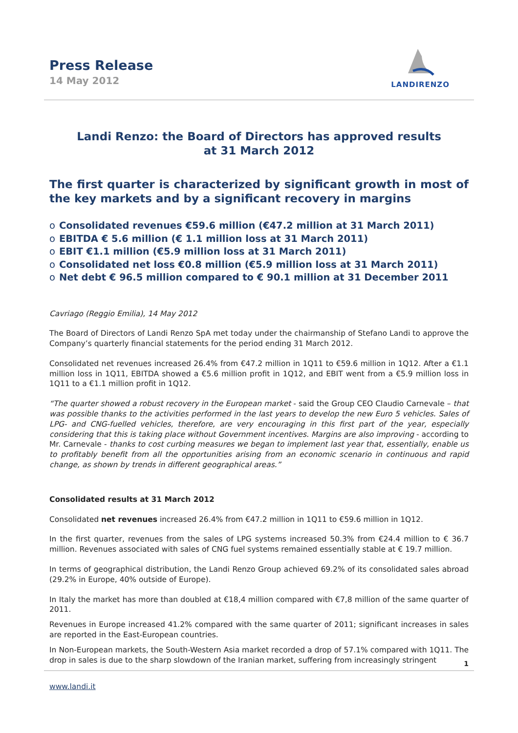Press Release
14 May 2012
LANDIRENZO
Landi Renzo: the Board of Directors has approved results
at 31 March 2012
The first quarter is characterized by significant growth in most of the key markets and by a significant recovery in margins
o Consolidated revenues €59.6 million (€47.2 million at 31 March 2011)
o EBITDA € 5.6 million (€ 1.1 million loss at 31 March 2011)
o EBIT €1.1 million (€5.9 million loss at 31 March 2011)
o Consolidated net loss €0.8 million (€5.9 million loss at 31 March 2011)
o Net debt € 96.5 million compared to € 90.1 million at 31 December 2011
Cavriago (Reggio Emilia), 14 May 2012
The Board of Directors of Landi Renzo SpA met today under the chairmanship of Stefano Landi to approve the Company’s quarterly financial statements for the period ending 31 March 2012.
Consolidated net revenues increased 26.4% from €47.2 million in 1Q11 to €59.6 million in 1Q12. After a €1.1 million loss in 1Q11, EBITDA showed a €5.6 million profit in 1Q12, and EBIT went from a €5.9 million loss in 1Q11 to a €1.1 million profit in 1Q12.
“The quarter showed a robust recovery in the European market - said the Group CEO Claudio Carnevale – that was possible thanks to the activities performed in the last years to develop the new Euro 5 vehicles. Sales of LPG- and CNG-fuelled vehicles, therefore, are very encouraging in this first part of the year, especially considering that this is taking place without Government incentives. Margins are also improving - according to Mr. Carnevale - thanks to cost curbing measures we began to implement last year that, essentially, enable us to profitably benefit from all the opportunities arising from an economic scenario in continuous and rapid change, as shown by trends in different geographical areas.”
Consolidated results at 31 March 2012
Consolidated net revenues increased 26.4% from €47.2 million in 1Q11 to €59.6 million in 1Q12.
In the first quarter, revenues from the sales of LPG systems increased 50.3% from €24.4 million to € 36.7 million. Revenues associated with sales of CNG fuel systems remained essentially stable at € 19.7 million.
In terms of geographical distribution, the Landi Renzo Group achieved 69.2% of its consolidated sales abroad (29.2% in Europe, 40% outside of Europe).
In Italy the market has more than doubled at €18,4 million compared with €7,8 million of the same quarter of 2011.
Revenues in Europe increased 41.2% compared with the same quarter of 2011; significant increases in sales are reported in the East-European countries.
In Non-European markets, the South-Western Asia market recorded a drop of 57.1% compared with 1Q11. The drop in sales is due to the sharp slowdown of the Iranian market, suffering from increasingly stringent
1
www.landi.it